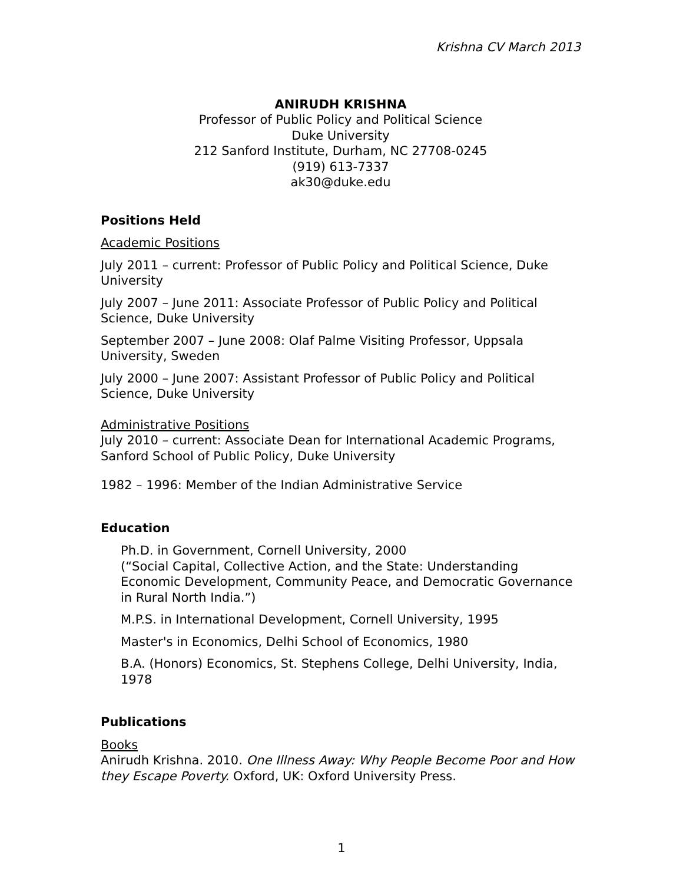Krishna CV March 2013
ANIRUDH KRISHNA
Professor of Public Policy and Political Science
Duke University
212 Sanford Institute, Durham, NC 27708-0245
(919) 613-7337
ak30@duke.edu
Positions Held
Academic Positions
July 2011 – current: Professor of Public Policy and Political Science, Duke University
July 2007 – June 2011: Associate Professor of Public Policy and Political Science, Duke University
September 2007 – June 2008: Olaf Palme Visiting Professor, Uppsala University, Sweden
July 2000 – June 2007: Assistant Professor of Public Policy and Political Science, Duke University
Administrative Positions
July 2010 – current: Associate Dean for International Academic Programs, Sanford School of Public Policy, Duke University
1982 – 1996: Member of the Indian Administrative Service
Education
Ph.D. in Government, Cornell University, 2000
(“Social Capital, Collective Action, and the State: Understanding Economic Development, Community Peace, and Democratic Governance in Rural North India.”)
M.P.S. in International Development, Cornell University, 1995
Master's in Economics, Delhi School of Economics, 1980
B.A. (Honors) Economics, St. Stephens College, Delhi University, India, 1978
Publications
Books
Anirudh Krishna. 2010. One Illness Away: Why People Become Poor and How they Escape Poverty. Oxford, UK: Oxford University Press.
1